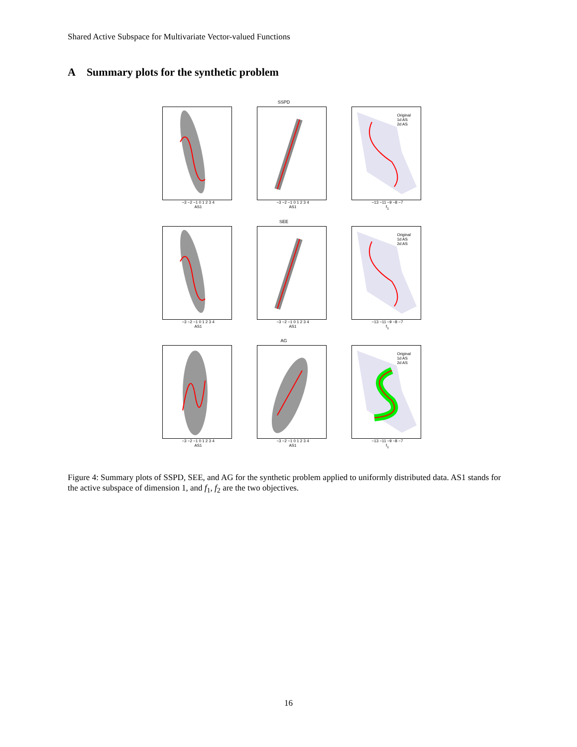Shared Active Subspace for Multivariate Vector-valued Functions
A Summary plots for the synthetic problem
−3 −2 −1 0 1 2 3 4
AS1
SSPD
−3 −2 −1 0 1 2 3 4
AS1
Original
1d AS
2d AS
−13 −11 −9 −8 −7
f<sub>1</sub>
−3 −2 −1 0 1 2 3 4
AS1
SEE
−3 −2 −1 0 1 2 3 4
AS1
Original
1d AS
2d AS
−13 −11 −9 −8 −7
f<sub>1</sub>
−3 −2 −1 0 1 2 3 4
AS1
AG
−3 −2 −1 0 1 2 3 4
AS1
Original
1d AS
2d AS
−13 −11 −9 −8 −7
f<sub>1</sub>
Figure 4: Summary plots of SSPD, SEE, and AG for the synthetic problem applied to uniformly distributed data. AS1 stands for the active subspace of dimension 1, and f<sub>1</sub>, f<sub>2</sub> are the two objectives.
16